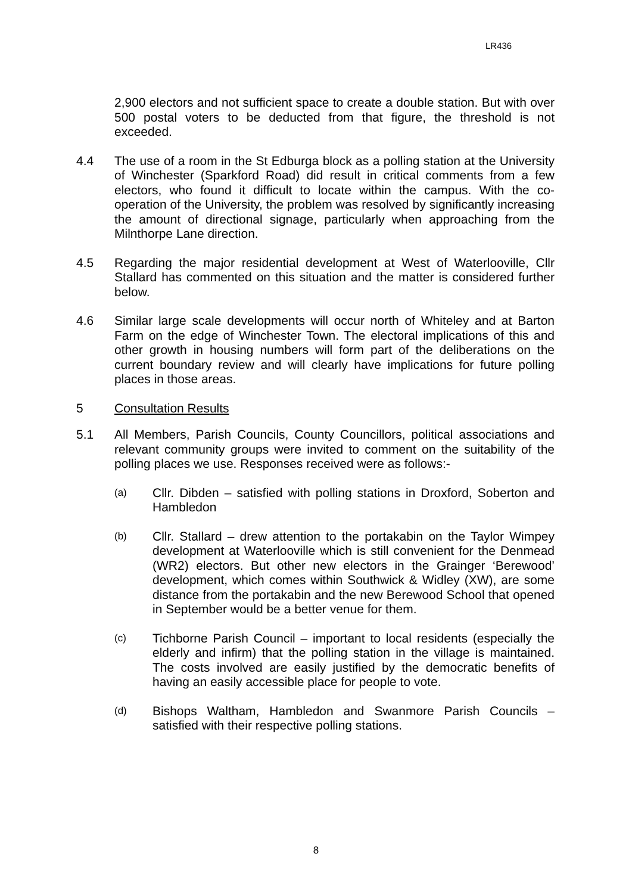LR436
2,900 electors and not sufficient space to create a double station. But with over 500 postal voters to be deducted from that figure, the threshold is not exceeded.
4.4 The use of a room in the St Edburga block as a polling station at the University of Winchester (Sparkford Road) did result in critical comments from a few electors, who found it difficult to locate within the campus. With the co-operation of the University, the problem was resolved by significantly increasing the amount of directional signage, particularly when approaching from the Milnthorpe Lane direction.
4.5 Regarding the major residential development at West of Waterlooville, Cllr Stallard has commented on this situation and the matter is considered further below.
4.6 Similar large scale developments will occur north of Whiteley and at Barton Farm on the edge of Winchester Town. The electoral implications of this and other growth in housing numbers will form part of the deliberations on the current boundary review and will clearly have implications for future polling places in those areas.
5 Consultation Results
5.1 All Members, Parish Councils, County Councillors, political associations and relevant community groups were invited to comment on the suitability of the polling places we use. Responses received were as follows:-
(a)
Cllr. Dibden – satisfied with polling stations in Droxford, Soberton and Hambledon
(b)
Cllr. Stallard – drew attention to the portakabin on the Taylor Wimpey development at Waterlooville which is still convenient for the Denmead (WR2) electors. But other new electors in the Grainger ‘Berewood’ development, which comes within Southwick & Widley (XW), are some distance from the portakabin and the new Berewood School that opened in September would be a better venue for them.
(c)
Tichborne Parish Council – important to local residents (especially the elderly and infirm) that the polling station in the village is maintained. The costs involved are easily justified by the democratic benefits of having an easily accessible place for people to vote.
(d)
Bishops Waltham, Hambledon and Swanmore Parish Councils – satisfied with their respective polling stations.
8